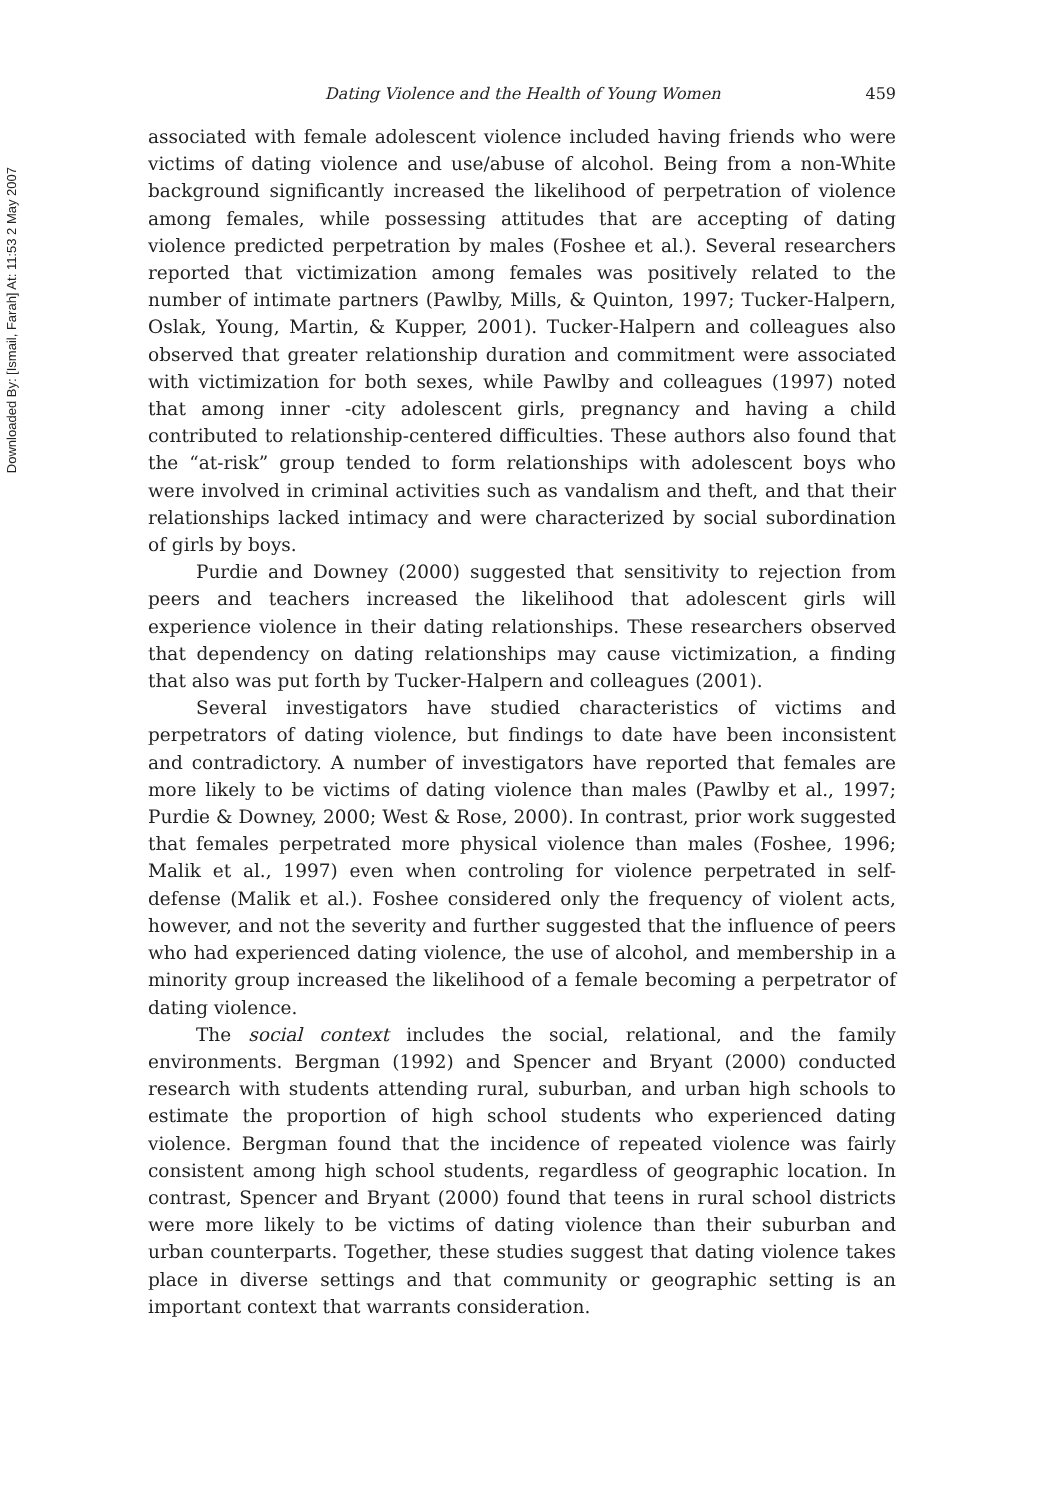Downloaded By: [Ismail, Farah] At: 11:53 2 May 2007
Dating Violence and the Health of Young Women 459
associated with female adolescent violence included having friends who were victims of dating violence and use/abuse of alcohol. Being from a non-White background significantly increased the likelihood of perpetration of violence among females, while possessing attitudes that are accepting of dating violence predicted perpetration by males (Foshee et al.). Several researchers reported that victimization among females was positively related to the number of intimate partners (Pawlby, Mills, & Quinton, 1997; Tucker-Halpern, Oslak, Young, Martin, & Kupper, 2001). Tucker-Halpern and colleagues also observed that greater relationship duration and commitment were associated with victimization for both sexes, while Pawlby and colleagues (1997) noted that among inner -city adolescent girls, pregnancy and having a child contributed to relationship-centered difficulties. These authors also found that the “at-risk” group tended to form relationships with adolescent boys who were involved in criminal activities such as vandalism and theft, and that their relationships lacked intimacy and were characterized by social subordination of girls by boys.
Purdie and Downey (2000) suggested that sensitivity to rejection from peers and teachers increased the likelihood that adolescent girls will experience violence in their dating relationships. These researchers observed that dependency on dating relationships may cause victimization, a finding that also was put forth by Tucker-Halpern and colleagues (2001).
Several investigators have studied characteristics of victims and perpetrators of dating violence, but findings to date have been inconsistent and contradictory. A number of investigators have reported that females are more likely to be victims of dating violence than males (Pawlby et al., 1997; Purdie & Downey, 2000; West & Rose, 2000). In contrast, prior work suggested that females perpetrated more physical violence than males (Foshee, 1996; Malik et al., 1997) even when controling for violence perpetrated in self-defense (Malik et al.). Foshee considered only the frequency of violent acts, however, and not the severity and further suggested that the influence of peers who had experienced dating violence, the use of alcohol, and membership in a minority group increased the likelihood of a female becoming a perpetrator of dating violence.
The social context includes the social, relational, and the family environments. Bergman (1992) and Spencer and Bryant (2000) conducted research with students attending rural, suburban, and urban high schools to estimate the proportion of high school students who experienced dating violence. Bergman found that the incidence of repeated violence was fairly consistent among high school students, regardless of geographic location. In contrast, Spencer and Bryant (2000) found that teens in rural school districts were more likely to be victims of dating violence than their suburban and urban counterparts. Together, these studies suggest that dating violence takes place in diverse settings and that community or geographic setting is an important context that warrants consideration.